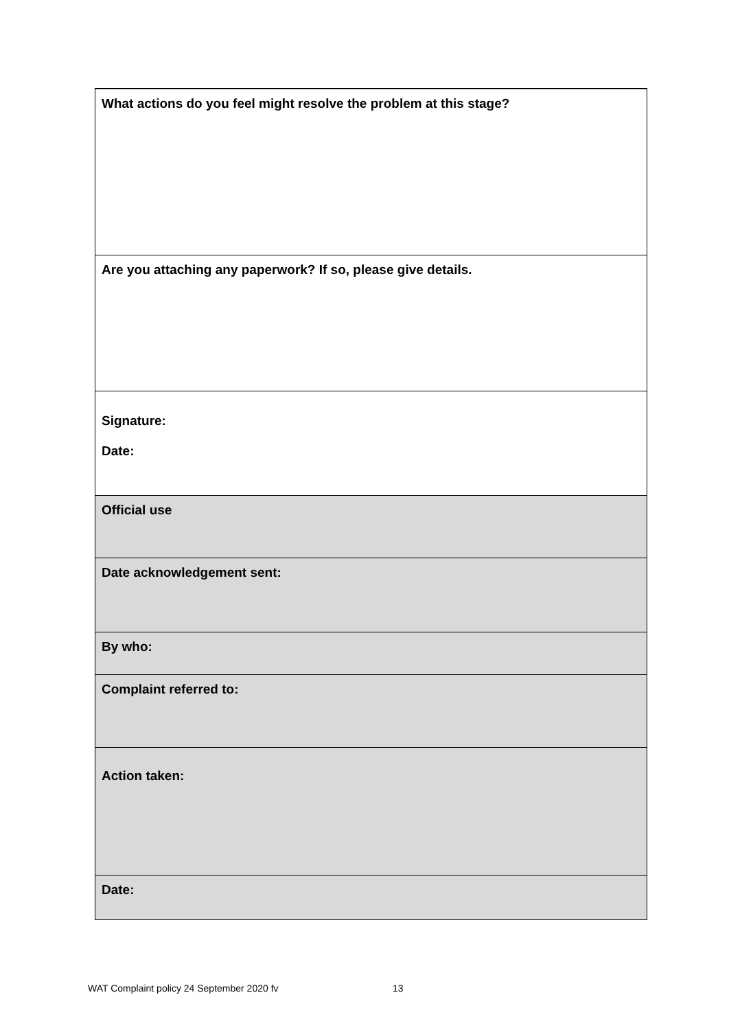| What actions do you feel might resolve the problem at this stage? |
| Are you attaching any paperwork? If so, please give details. |
| Signature: Date: |
| Official use |
| Date acknowledgement sent: |
| By who: |
| Complaint referred to: |
| Action taken: |
| Date: |
WAT Complaint policy 24 September 2020 fv
13